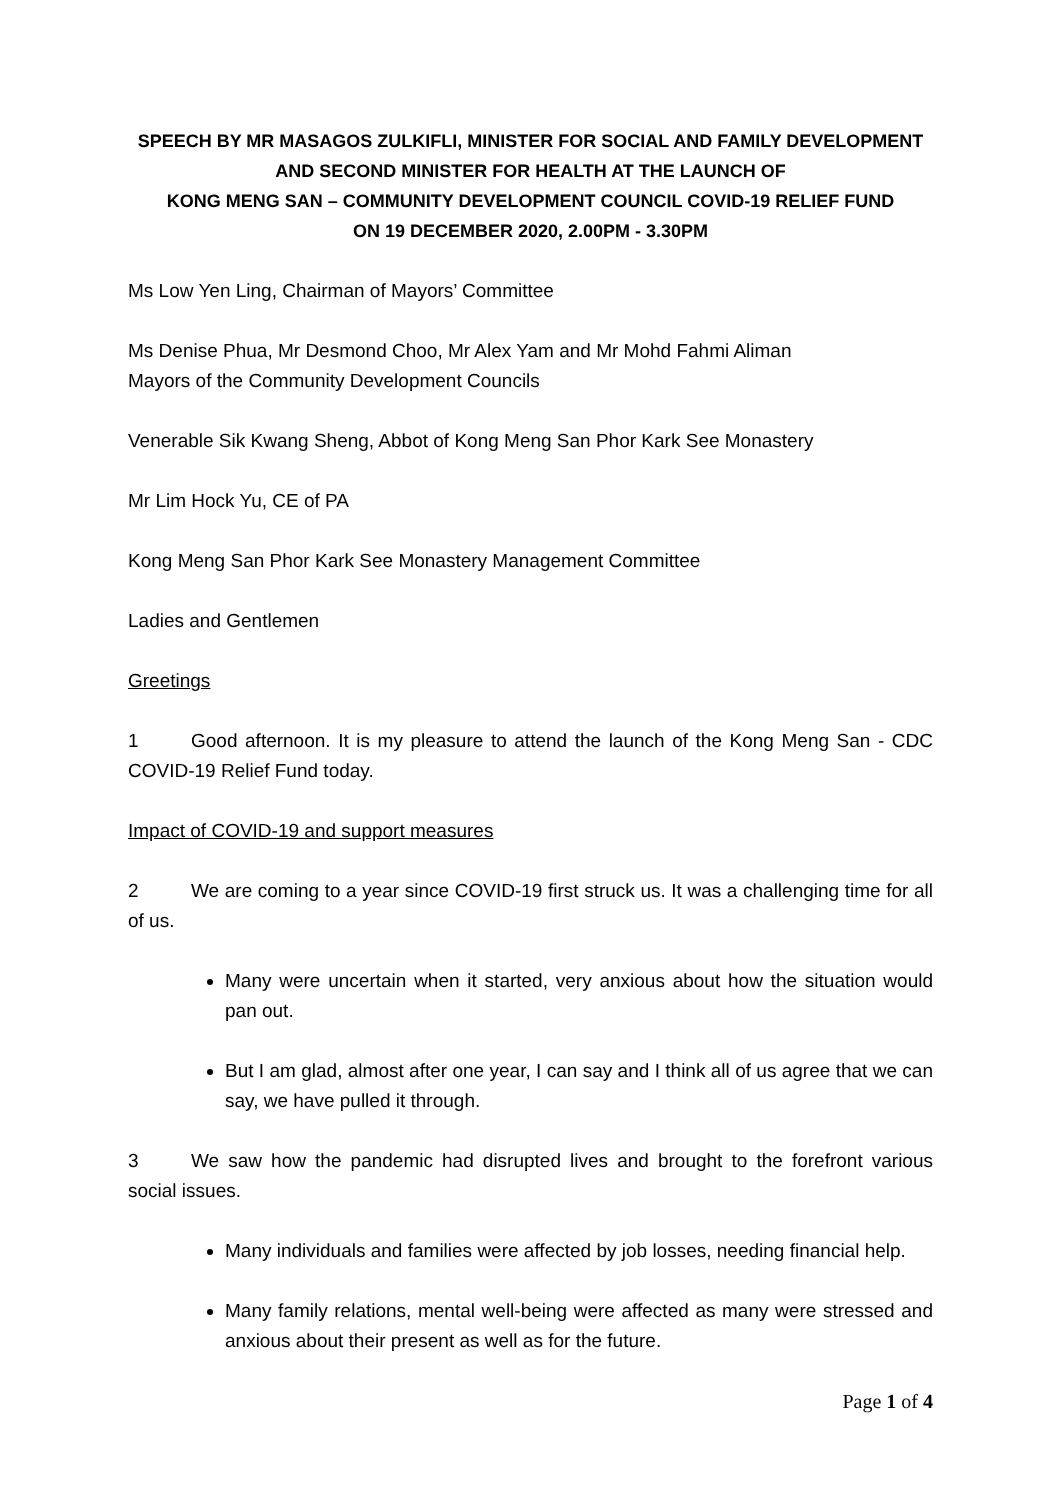SPEECH BY MR MASAGOS ZULKIFLI, MINISTER FOR SOCIAL AND FAMILY DEVELOPMENT
AND SECOND MINISTER FOR HEALTH AT THE LAUNCH OF
KONG MENG SAN – COMMUNITY DEVELOPMENT COUNCIL COVID-19 RELIEF FUND
ON 19 DECEMBER 2020, 2.00PM - 3.30PM
Ms Low Yen Ling, Chairman of Mayors’ Committee
Ms Denise Phua, Mr Desmond Choo, Mr Alex Yam and Mr Mohd Fahmi Aliman
Mayors of the Community Development Councils
Venerable Sik Kwang Sheng, Abbot of Kong Meng San Phor Kark See Monastery
Mr Lim Hock Yu, CE of PA
Kong Meng San Phor Kark See Monastery Management Committee
Ladies and Gentlemen
Greetings
1 Good afternoon. It is my pleasure to attend the launch of the Kong Meng San - CDC COVID-19 Relief Fund today.
Impact of COVID-19 and support measures
2 We are coming to a year since COVID-19 first struck us. It was a challenging time for all of us.
Many were uncertain when it started, very anxious about how the situation would pan out.
But I am glad, almost after one year, I can say and I think all of us agree that we can say, we have pulled it through.
3 We saw how the pandemic had disrupted lives and brought to the forefront various social issues.
Many individuals and families were affected by job losses, needing financial help.
Many family relations, mental well-being were affected as many were stressed and anxious about their present as well as for the future.
Page 1 of 4